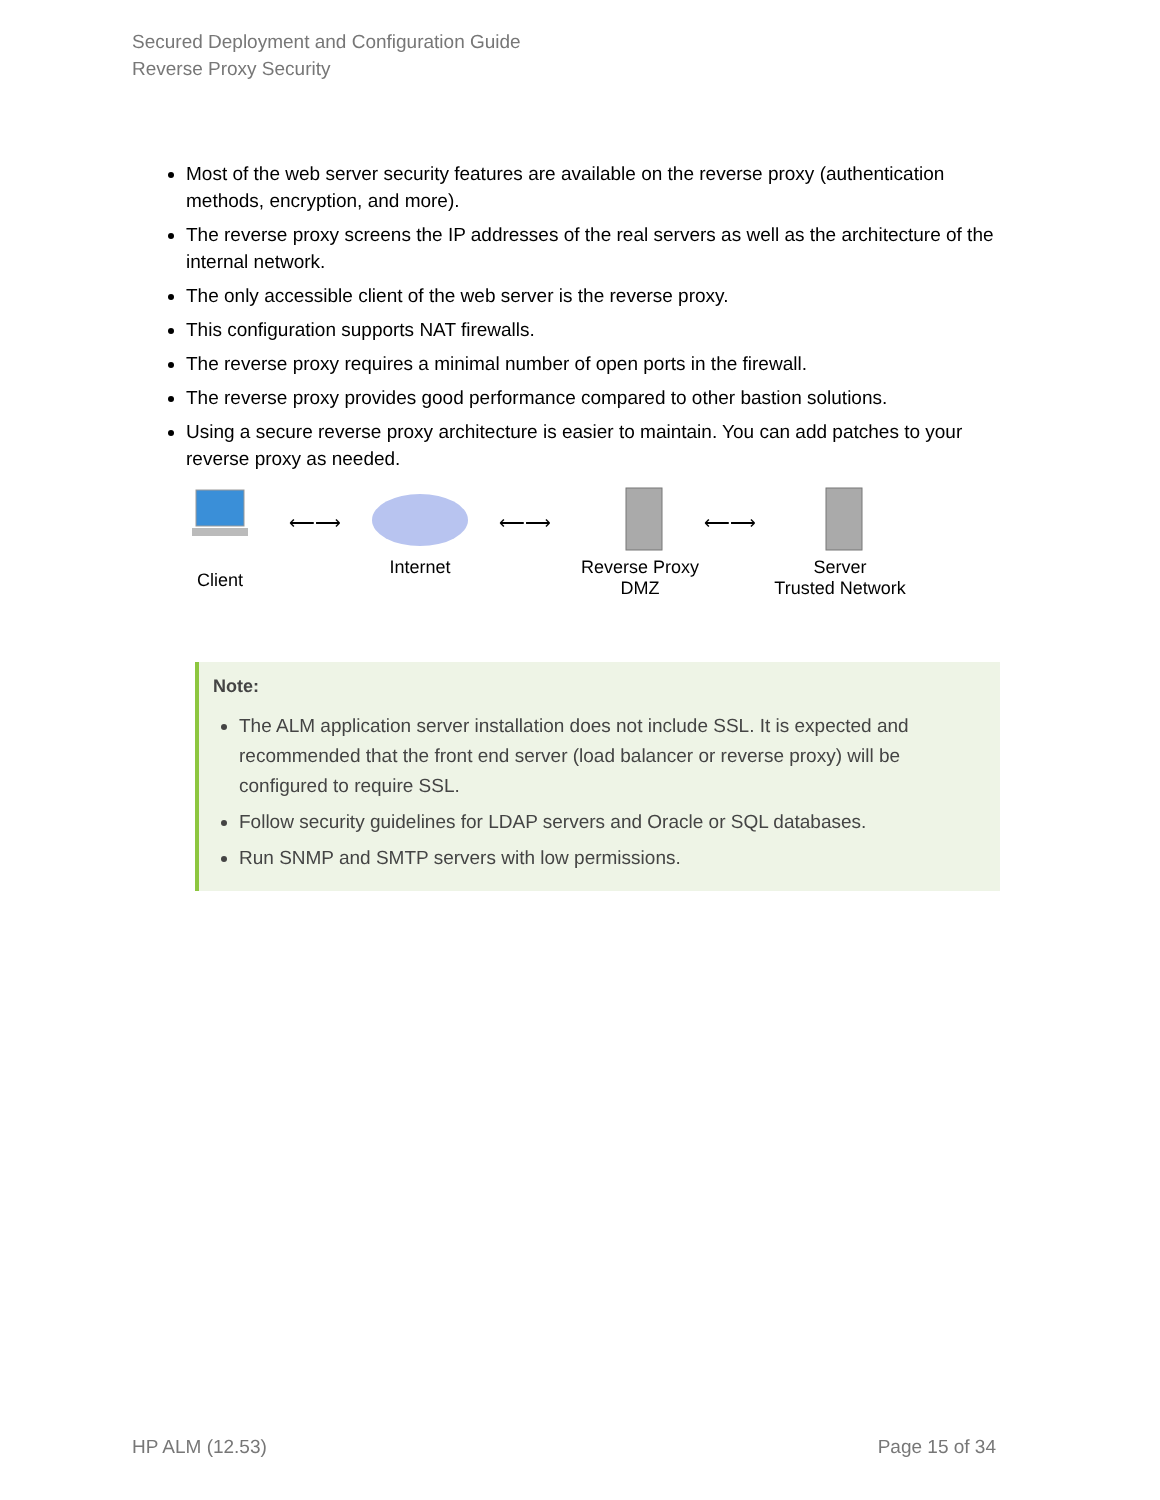Secured Deployment and Configuration Guide
Reverse Proxy Security
Most of the web server security features are available on the reverse proxy (authentication methods, encryption, and more).
The reverse proxy screens the IP addresses of the real servers as well as the architecture of the internal network.
The only accessible client of the web server is the reverse proxy.
This configuration supports NAT firewalls.
The reverse proxy requires a minimal number of open ports in the firewall.
The reverse proxy provides good performance compared to other bastion solutions.
Using a secure reverse proxy architecture is easier to maintain. You can add patches to your reverse proxy as needed.
Client
⟵⟶
Internet
⟵⟶
Reverse Proxy
DMZ
⟵⟶
Server
Trusted Network
Note:
The ALM application server installation does not include SSL. It is expected and recommended that the front end server (load balancer or reverse proxy) will be configured to require SSL.
Follow security guidelines for LDAP servers and Oracle or SQL databases.
Run SNMP and SMTP servers with low permissions.
HP ALM (12.53) Page 15 of 34